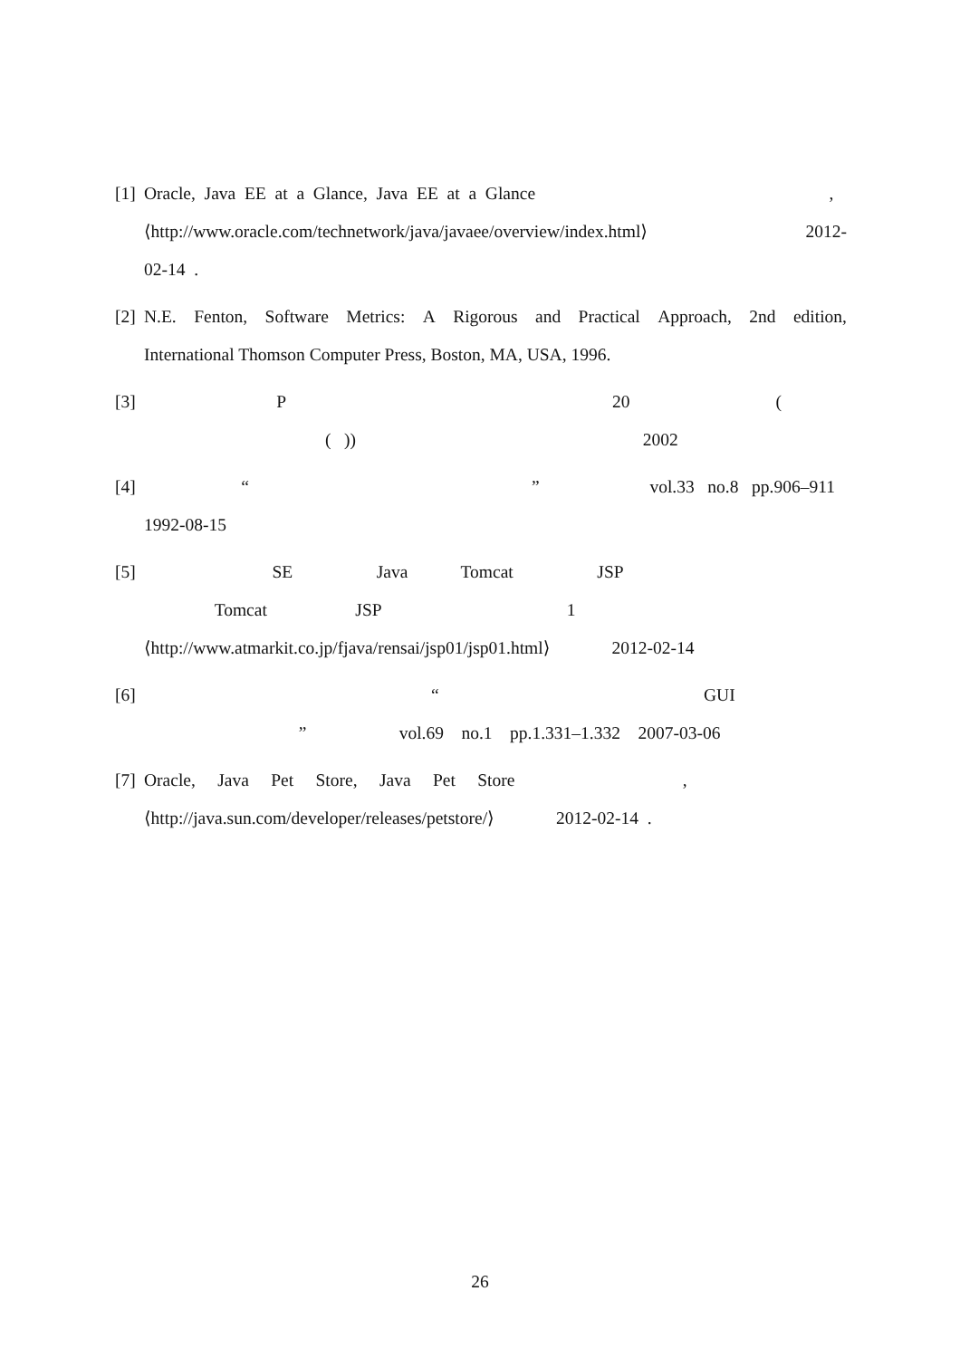[1]
Oracle, Java EE at a Glance, Java EE at a Glance,
⟨http://www.oracle.com/technetwork/java/javaee/overview/index.html⟩ 2012-
02-14 .
[2]
N.E. Fenton, Software Metrics: A Rigorous and Practical Approach, 2nd edition,
International Thomson Computer Press, Boston, MA, USA, 1996.
[3]
P 20 (
( )) 2002
[4]
“ ” vol.33 no.8 pp.906–911
1992-08-15
[5]
SE Java Tomcat JSP
Tomcat JSP 1
⟨http://www.atmarkit.co.jp/fjava/rensai/jsp01/jsp01.html⟩ 2012-02-14
[6]
“ GUI
” vol.69 no.1 pp.1.331–1.332 2007-03-06
[7]
Oracle, Java Pet Store, Java Pet Store ,
⟨http://java.sun.com/developer/releases/petstore/⟩ 2012-02-14 .
26